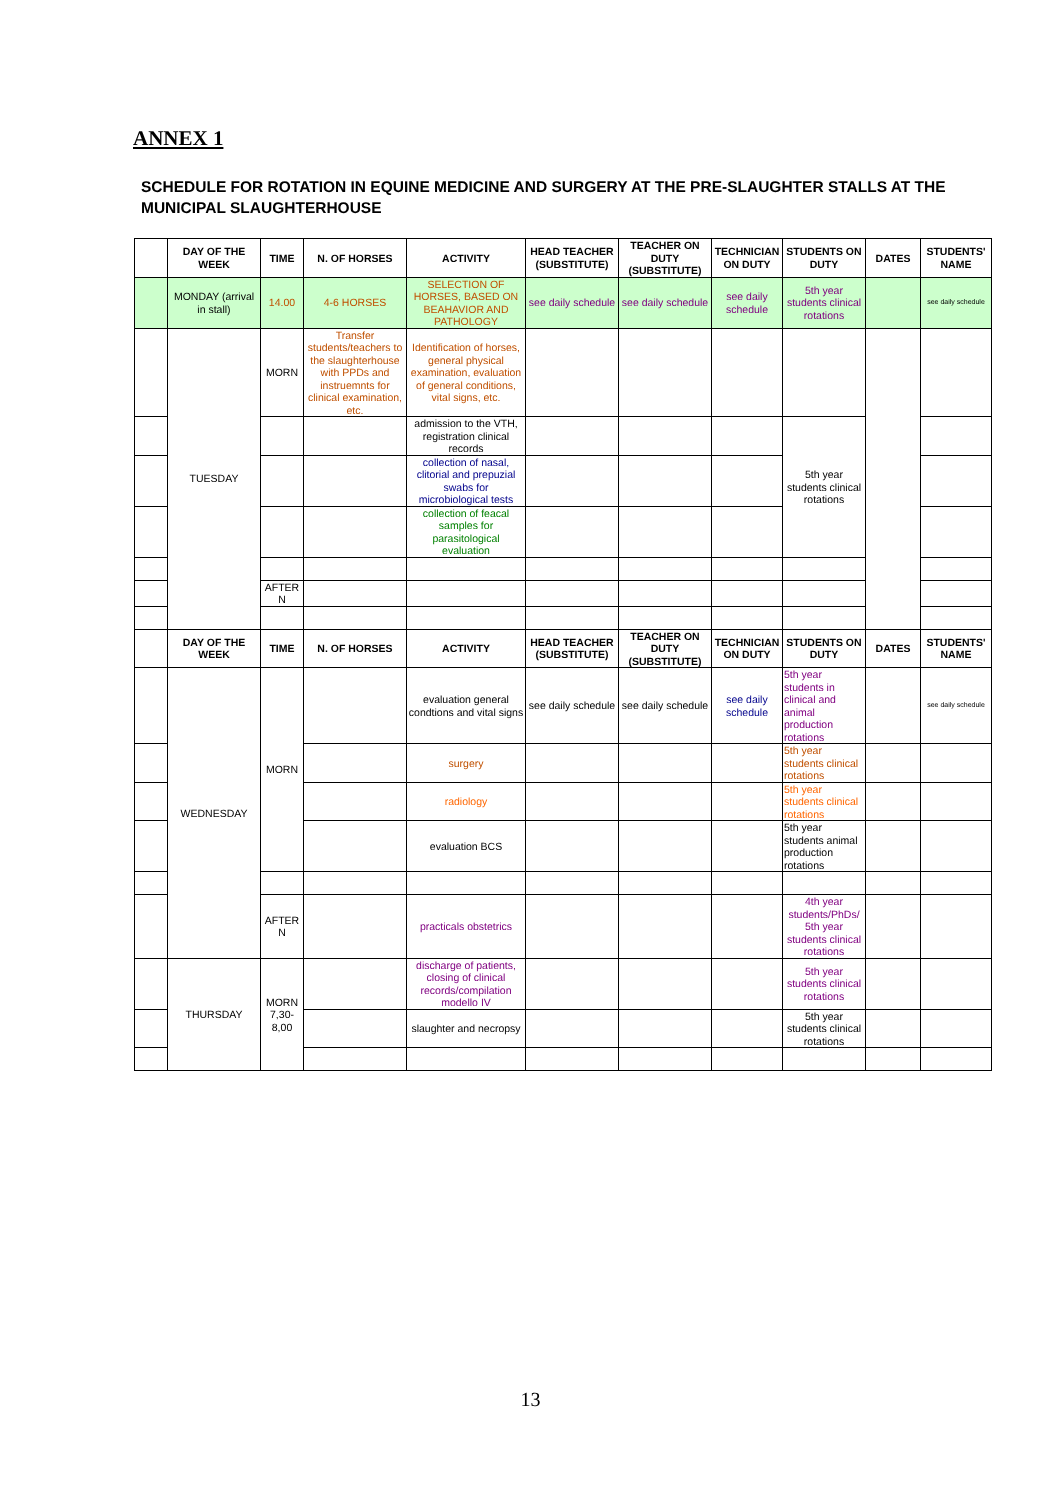ANNEX 1
SCHEDULE FOR ROTATION IN EQUINE MEDICINE AND SURGERY AT THE PRE-SLAUGHTER STALLS AT THE MUNICIPAL SLAUGHTERHOUSE
| | DAY OF THE WEEK | TIME | N. OF HORSES | ACTIVITY | HEAD TEACHER (SUBSTITUTE) | TEACHER ON DUTY (SUBSTITUTE) | TECHNICIAN ON DUTY | STUDENTS ON DUTY | DATES | STUDENTS' NAME |
| | MONDAY (arrival in stall) | 14.00 | 4-6 HORSES | SELECTION OF HORSES, BASED ON BEAHAVIOR AND PATHOLOGY | see daily schedule | see daily schedule | see daily schedule | 5th year students clinical rotations | | see daily schedule |
| | TUESDAY | MORN | Transfer students/teachers to the slaughterhouse with PPDs and instruemnts for clinical examination, etc. | Identification of horses, general physical examination, evaluation of general conditions, vital signs, etc. | | | | | | |
| | | | | admission to the VTH, registration clinical records | | | | 5th year students clinical rotations | | |
| | | | | collection of nasal, clitorial and prepuzial swabs for microbiological tests | | | | | | |
| | | | | collection of feacal samples for parasitological evaluation | | | | | | |
| | | AFTER N | | | | | | | | |
| | DAY OF THE WEEK | TIME | N. OF HORSES | ACTIVITY | HEAD TEACHER (SUBSTITUTE) | TEACHER ON DUTY (SUBSTITUTE) | TECHNICIAN ON DUTY | STUDENTS ON DUTY | DATES | STUDENTS' NAME |
| | WEDNESDAY | MORN | | evaluation general condtions and vital signs | see daily schedule | see daily schedule | see daily schedule | 5th year students in clinical and animal production rotations | | see daily schedule |
| | | | | surgery | | | | 5th year students clinical rotations | | |
| | | | | radiology | | | | 5th year students clinical rotations | | |
| | | | | evaluation BCS | | | | 5th year students animal production rotations | | |
| | | AFTER N | | practicals obstetrics | | | | 4th year students/PhDs/ 5th year students clinical rotations | | |
| | THURSDAY | MORN 7,30-8,00 | | discharge of patients, closing of clinical records/compilation modello IV | | | | 5th year students clinical rotations | | |
| | | | | slaughter and necropsy | | | | 5th year students clinical rotations | | |
13